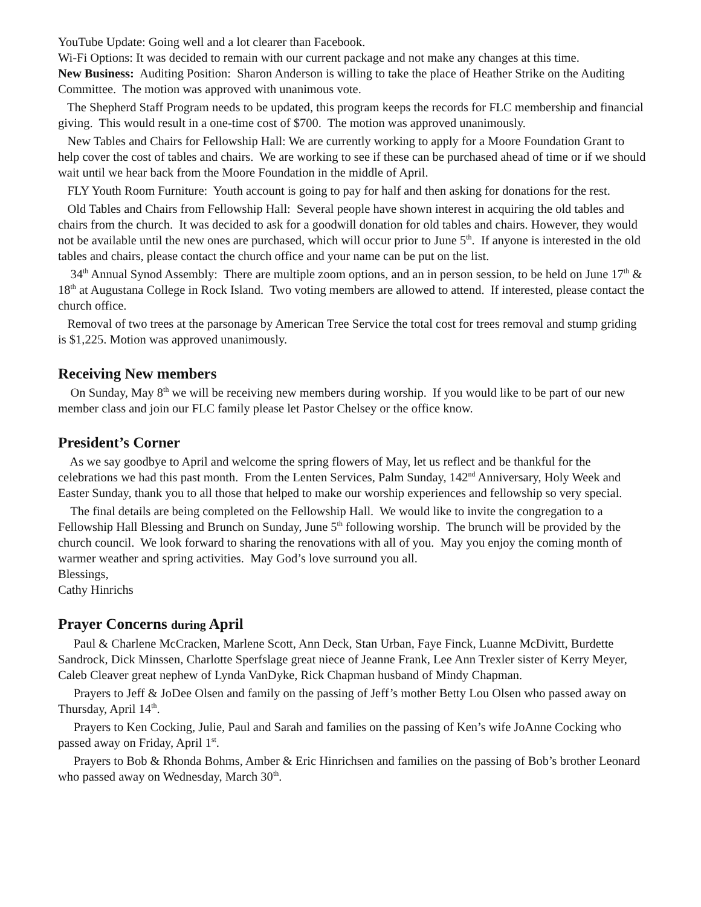YouTube Update: Going well and a lot clearer than Facebook.
Wi-Fi Options: It was decided to remain with our current package and not make any changes at this time.
New Business: Auditing Position: Sharon Anderson is willing to take the place of Heather Strike on the Auditing Committee. The motion was approved with unanimous vote.
The Shepherd Staff Program needs to be updated, this program keeps the records for FLC membership and financial giving. This would result in a one-time cost of $700. The motion was approved unanimously.
New Tables and Chairs for Fellowship Hall: We are currently working to apply for a Moore Foundation Grant to help cover the cost of tables and chairs. We are working to see if these can be purchased ahead of time or if we should wait until we hear back from the Moore Foundation in the middle of April.
FLY Youth Room Furniture: Youth account is going to pay for half and then asking for donations for the rest.
Old Tables and Chairs from Fellowship Hall: Several people have shown interest in acquiring the old tables and chairs from the church. It was decided to ask for a goodwill donation for old tables and chairs. However, they would not be available until the new ones are purchased, which will occur prior to June 5<sup>th</sup>. If anyone is interested in the old tables and chairs, please contact the church office and your name can be put on the list.
34<sup>th</sup> Annual Synod Assembly: There are multiple zoom options, and an in person session, to be held on June 17<sup>th</sup> & 18<sup>th</sup> at Augustana College in Rock Island. Two voting members are allowed to attend. If interested, please contact the church office.
Removal of two trees at the parsonage by American Tree Service the total cost for trees removal and stump griding is $1,225. Motion was approved unanimously.
Receiving New members
On Sunday, May 8<sup>th</sup> we will be receiving new members during worship. If you would like to be part of our new member class and join our FLC family please let Pastor Chelsey or the office know.
President’s Corner
As we say goodbye to April and welcome the spring flowers of May, let us reflect and be thankful for the celebrations we had this past month. From the Lenten Services, Palm Sunday, 142<sup>nd</sup> Anniversary, Holy Week and Easter Sunday, thank you to all those that helped to make our worship experiences and fellowship so very special.
The final details are being completed on the Fellowship Hall. We would like to invite the congregation to a Fellowship Hall Blessing and Brunch on Sunday, June 5<sup>th</sup> following worship. The brunch will be provided by the church council. We look forward to sharing the renovations with all of you. May you enjoy the coming month of warmer weather and spring activities. May God’s love surround you all.
Blessings,
Cathy Hinrichs
Prayer Concerns during April
Paul & Charlene McCracken, Marlene Scott, Ann Deck, Stan Urban, Faye Finck, Luanne McDivitt, Burdette Sandrock, Dick Minssen, Charlotte Sperfslage great niece of Jeanne Frank, Lee Ann Trexler sister of Kerry Meyer, Caleb Cleaver great nephew of Lynda VanDyke, Rick Chapman husband of Mindy Chapman.
Prayers to Jeff & JoDee Olsen and family on the passing of Jeff’s mother Betty Lou Olsen who passed away on Thursday, April 14<sup>th</sup>.
Prayers to Ken Cocking, Julie, Paul and Sarah and families on the passing of Ken’s wife JoAnne Cocking who passed away on Friday, April 1<sup>st</sup>.
Prayers to Bob & Rhonda Bohms, Amber & Eric Hinrichsen and families on the passing of Bob’s brother Leonard who passed away on Wednesday, March 30<sup>th</sup>.